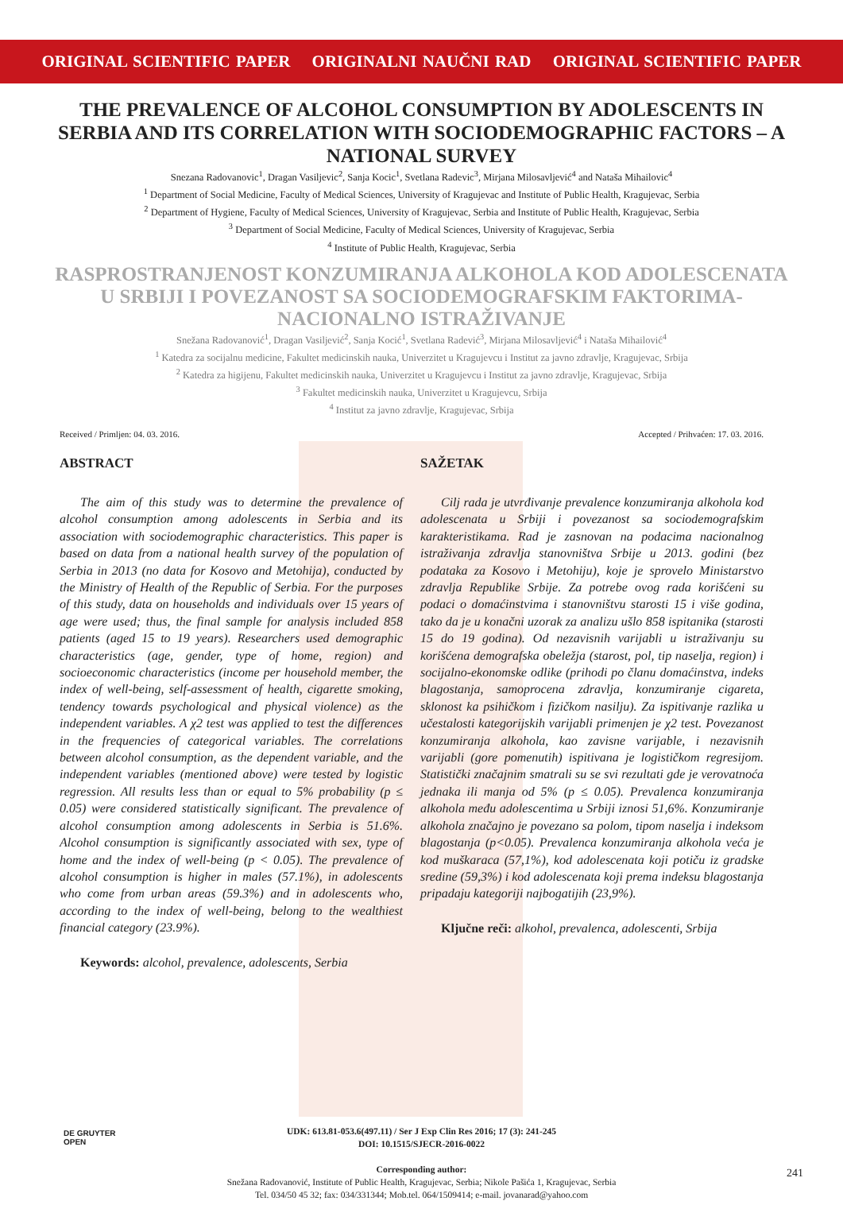ORIGINAL SCIENTIFIC PAPER ORIGINALNI NAUČNI RAD ORIGINAL SCIENTIFIC PAPER
THE PREVALENCE OF ALCOHOL CONSUMPTION BY ADOLESCENTS IN SERBIA AND ITS CORRELATION WITH SOCIODEMOGRAPHIC FACTORS – A NATIONAL SURVEY
Snezana Radovanovic<sup>1</sup>, Dragan Vasiljevic<sup>2</sup>, Sanja Kocic<sup>1</sup>, Svetlana Radevic<sup>3</sup>, Mirjana Milosavljević<sup>4</sup> and Nataša Mihailovic<sup>4</sup>
<sup>1</sup> Department of Social Medicine, Faculty of Medical Sciences, University of Kragujevac and Institute of Public Health, Kragujevac, Serbia
<sup>2</sup> Department of Hygiene, Faculty of Medical Sciences, University of Kragujevac, Serbia and Institute of Public Health, Kragujevac, Serbia
<sup>3</sup> Department of Social Medicine, Faculty of Medical Sciences, University of Kragujevac, Serbia
<sup>4</sup> Institute of Public Health, Kragujevac, Serbia
RASPROSTRANJENOST KONZUMIRANJA ALKOHOLA KOD ADOLESCENATA U SRBIJI I POVEZANOST SA SOCIODEMOGRAFSKIM FAKTORIMA- NACIONALNO ISTRAŽIVANJE
Snežana Radovanović<sup>1</sup>, Dragan Vasiljević<sup>2</sup>, Sanja Kocić<sup>1</sup>, Svetlana Radević<sup>3</sup>, Mirjana Milosavljević<sup>4</sup> i Nataša Mihailović<sup>4</sup>
<sup>1</sup> Katedra za socijalnu medicine, Fakultet medicinskih nauka, Univerzitet u Kragujevcu i Institut za javno zdravlje, Kragujevac, Srbija
<sup>2</sup> Katedra za higijenu, Fakultet medicinskih nauka, Univerzitet u Kragujevcu i Institut za javno zdravlje, Kragujevac, Srbija
<sup>3</sup> Fakultet medicinskih nauka, Univerzitet u Kragujevcu, Srbija
<sup>4</sup> Institut za javno zdravlje, Kragujevac, Srbija
Received / Primljen: 04. 03. 2016. Accepted / Prihvaćen: 17. 03. 2016.
ABSTRACT
The aim of this study was to determine the prevalence of alcohol consumption among adolescents in Serbia and its association with sociodemographic characteristics. This paper is based on data from a national health survey of the population of Serbia in 2013 (no data for Kosovo and Metohija), conducted by the Ministry of Health of the Republic of Serbia. For the purposes of this study, data on households and individuals over 15 years of age were used; thus, the final sample for analysis included 858 patients (aged 15 to 19 years). Researchers used demographic characteristics (age, gender, type of home, region) and socioeconomic characteristics (income per household member, the index of well-being, self-assessment of health, cigarette smoking, tendency towards psychological and physical violence) as the independent variables. A χ2 test was applied to test the differences in the frequencies of categorical variables. The correlations between alcohol consumption, as the dependent variable, and the independent variables (mentioned above) were tested by logistic regression. All results less than or equal to 5% probability (p ≤ 0.05) were considered statistically significant. The prevalence of alcohol consumption among adolescents in Serbia is 51.6%. Alcohol consumption is significantly associated with sex, type of home and the index of well-being (p < 0.05). The prevalence of alcohol consumption is higher in males (57.1%), in adolescents who come from urban areas (59.3%) and in adolescents who, according to the index of well-being, belong to the wealthiest financial category (23.9%).
Keywords: alcohol, prevalence, adolescents, Serbia
SAŽETAK
Cilj rada je utvrđivanje prevalence konzumiranja alkohola kod adolescenata u Srbiji i povezanost sa sociodemografskim karakteristikama. Rad je zasnovan na podacima nacionalnog istraživanja zdravlja stanovništva Srbije u 2013. godini (bez podataka za Kosovo i Metohiju), koje je sprovelo Ministarstvo zdravlja Republike Srbije. Za potrebe ovog rada korišćeni su podaci o domaćinstvima i stanovništvu starosti 15 i više godina, tako da je u konačni uzorak za analizu ušlo 858 ispitanika (starosti 15 do 19 godina). Od nezavisnih varijabli u istraživanju su korišćena demografska obeležja (starost, pol, tip naselja, region) i socijalno-ekonomske odlike (prihodi po članu domaćinstva, indeks blagostanja, samoprocena zdravlja, konzumiranje cigareta, sklonost ka psihičkom i fizičkom nasilju). Za ispitivanje razlika u učestalosti kategorijskih varijabli primenjen je χ2 test. Povezanost konzumiranja alkohola, kao zavisne varijable, i nezavisnih varijabli (gore pomenutih) ispitivana je logističkom regresijom. Statistički značajnim smatrali su se svi rezultati gde je verovatnoća jednaka ili manja od 5% (p ≤ 0.05). Prevalenca konzumiranja alkohola među adolescentima u Srbiji iznosi 51,6%. Konzumiranje alkohola značajno je povezano sa polom, tipom naselja i indeksom blagostanja (p<0.05). Prevalenca konzumiranja alkohola veća je kod muškaraca (57,1%), kod adolescenata koji potiču iz gradske sredine (59,3%) i kod adolescenata koji prema indeksu blagostanja pripadaju kategoriji najbogatijih (23,9%).
Ključne reči: alkohol, prevalenca, adolescenti, Srbija
DE GRUYTER
OPEN
UDK: 613.81-053.6(497.11) / Ser J Exp Clin Res 2016; 17 (3): 241-245
DOI: 10.1515/SJECR-2016-0022
Corresponding author:
Snežana Radovanović, Institute of Public Health, Kragujevac, Serbia; Nikole Pašića 1, Kragujevac, Serbia
Tel. 034/50 45 32; fax: 034/331344; Mob.tel. 064/1509414; e-mail. jovanarad@yahoo.com
241